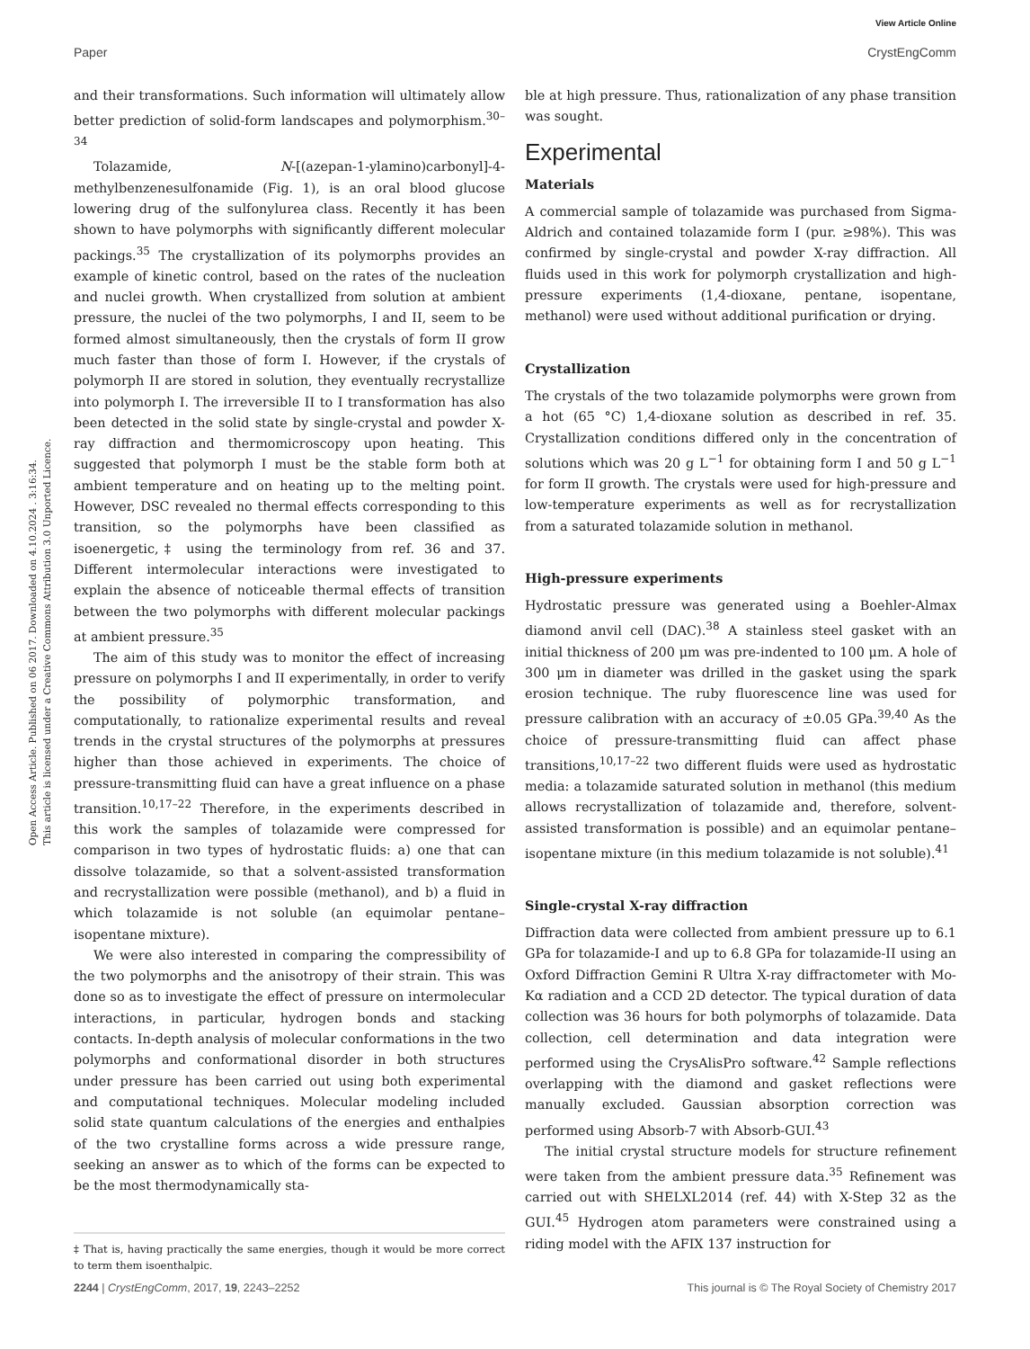View Article Online
Paper CrystEngComm
Open Access Article. Published on 06 2017. Downloaded on 4.10.2024 . 3:16:34.
This article is licensed under a Creative Commons Attribution 3.0 Unported Licence.
and their transformations. Such information will ultimately allow better prediction of solid-form landscapes and polymorphism.<sup>30–34</sup>
Tolazamide, N-[(azepan-1-ylamino)carbonyl]-4-methylbenzenesulfonamide (Fig. 1), is an oral blood glucose lowering drug of the sulfonylurea class. Recently it has been shown to have polymorphs with significantly different molecular packings.<sup>35</sup> The crystallization of its polymorphs provides an example of kinetic control, based on the rates of the nucleation and nuclei growth. When crystallized from solution at ambient pressure, the nuclei of the two polymorphs, I and II, seem to be formed almost simultaneously, then the crystals of form II grow much faster than those of form I. However, if the crystals of polymorph II are stored in solution, they eventually recrystallize into polymorph I. The irreversible II to I transformation has also been detected in the solid state by single-crystal and powder X-ray diffraction and thermomicroscopy upon heating. This suggested that polymorph I must be the stable form both at ambient temperature and on heating up to the melting point. However, DSC revealed no thermal effects corresponding to this transition, so the polymorphs have been classified as isoenergetic,‡ using the terminology from ref. 36 and 37. Different intermolecular interactions were investigated to explain the absence of noticeable thermal effects of transition between the two polymorphs with different molecular packings at ambient pressure.<sup>35</sup>
The aim of this study was to monitor the effect of increasing pressure on polymorphs I and II experimentally, in order to verify the possibility of polymorphic transformation, and computationally, to rationalize experimental results and reveal trends in the crystal structures of the polymorphs at pressures higher than those achieved in experiments. The choice of pressure-transmitting fluid can have a great influence on a phase transition.<sup>10,17–22</sup> Therefore, in the experiments described in this work the samples of tolazamide were compressed for comparison in two types of hydrostatic fluids: a) one that can dissolve tolazamide, so that a solvent-assisted transformation and recrystallization were possible (methanol), and b) a fluid in which tolazamide is not soluble (an equimolar pentane–isopentane mixture).
We were also interested in comparing the compressibility of the two polymorphs and the anisotropy of their strain. This was done so as to investigate the effect of pressure on intermolecular interactions, in particular, hydrogen bonds and stacking contacts. In-depth analysis of molecular conformations in the two polymorphs and conformational disorder in both structures under pressure has been carried out using both experimental and computational techniques. Molecular modeling included solid state quantum calculations of the energies and enthalpies of the two crystalline forms across a wide pressure range, seeking an answer as to which of the forms can be expected to be the most thermodynamically sta-
‡ That is, having practically the same energies, though it would be more correct to term them isoenthalpic.
ble at high pressure. Thus, rationalization of any phase transition was sought.
Experimental
Materials
A commercial sample of tolazamide was purchased from Sigma-Aldrich and contained tolazamide form I (pur. ≥98%). This was confirmed by single-crystal and powder X-ray diffraction. All fluids used in this work for polymorph crystallization and high-pressure experiments (1,4-dioxane, pentane, isopentane, methanol) were used without additional purification or drying.
Crystallization
The crystals of the two tolazamide polymorphs were grown from a hot (65 °C) 1,4-dioxane solution as described in ref. 35. Crystallization conditions differed only in the concentration of solutions which was 20 g L<sup>−1</sup> for obtaining form I and 50 g L<sup>−1</sup> for form II growth. The crystals were used for high-pressure and low-temperature experiments as well as for recrystallization from a saturated tolazamide solution in methanol.
High-pressure experiments
Hydrostatic pressure was generated using a Boehler-Almax diamond anvil cell (DAC).<sup>38</sup> A stainless steel gasket with an initial thickness of 200 μm was pre-indented to 100 μm. A hole of 300 μm in diameter was drilled in the gasket using the spark erosion technique. The ruby fluorescence line was used for pressure calibration with an accuracy of ±0.05 GPa.<sup>39,40</sup> As the choice of pressure-transmitting fluid can affect phase transitions,<sup>10,17–22</sup> two different fluids were used as hydrostatic media: a tolazamide saturated solution in methanol (this medium allows recrystallization of tolazamide and, therefore, solvent-assisted transformation is possible) and an equimolar pentane–isopentane mixture (in this medium tolazamide is not soluble).<sup>41</sup>
Single-crystal X-ray diffraction
Diffraction data were collected from ambient pressure up to 6.1 GPa for tolazamide-I and up to 6.8 GPa for tolazamide-II using an Oxford Diffraction Gemini R Ultra X-ray diffractometer with Mo-Kα radiation and a CCD 2D detector. The typical duration of data collection was 36 hours for both polymorphs of tolazamide. Data collection, cell determination and data integration were performed using the CrysAlisPro software.<sup>42</sup> Sample reflections overlapping with the diamond and gasket reflections were manually excluded. Gaussian absorption correction was performed using Absorb-7 with Absorb-GUI.<sup>43</sup>
The initial crystal structure models for structure refinement were taken from the ambient pressure data.<sup>35</sup> Refinement was carried out with SHELXL2014 (ref. 44) with X-Step 32 as the GUI.<sup>45</sup> Hydrogen atom parameters were constrained using a riding model with the AFIX 137 instruction for
2244 | CrystEngComm, 2017, 19, 2243–2252 This journal is © The Royal Society of Chemistry 2017